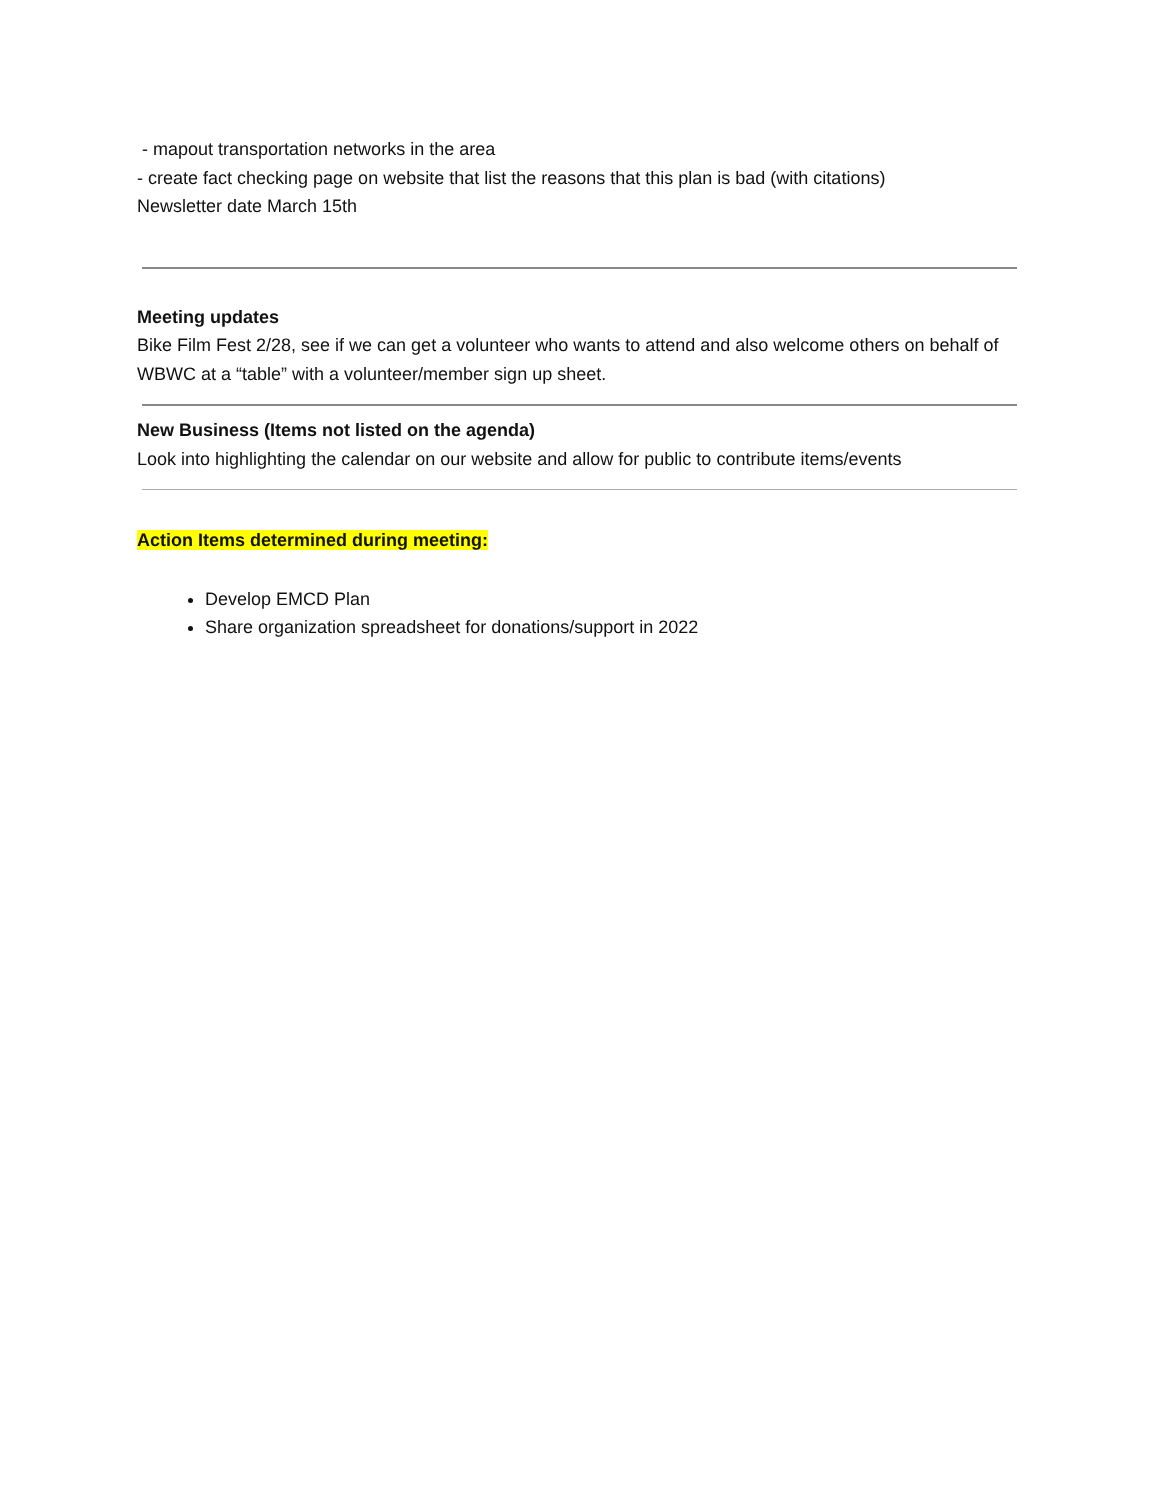- mapout transportation networks in the area
- create fact checking page on website that list the reasons that this plan is bad (with citations)
Newsletter date March 15th
Meeting updates
Bike Film Fest 2/28, see if we can get a volunteer who wants to attend and also welcome others on behalf of WBWC at a “table” with a volunteer/member sign up sheet.
New Business (Items not listed on the agenda)
Look into highlighting the calendar on our website and allow for public to contribute items/events
Action Items determined during meeting:
Develop EMCD Plan
Share organization spreadsheet for donations/support in 2022